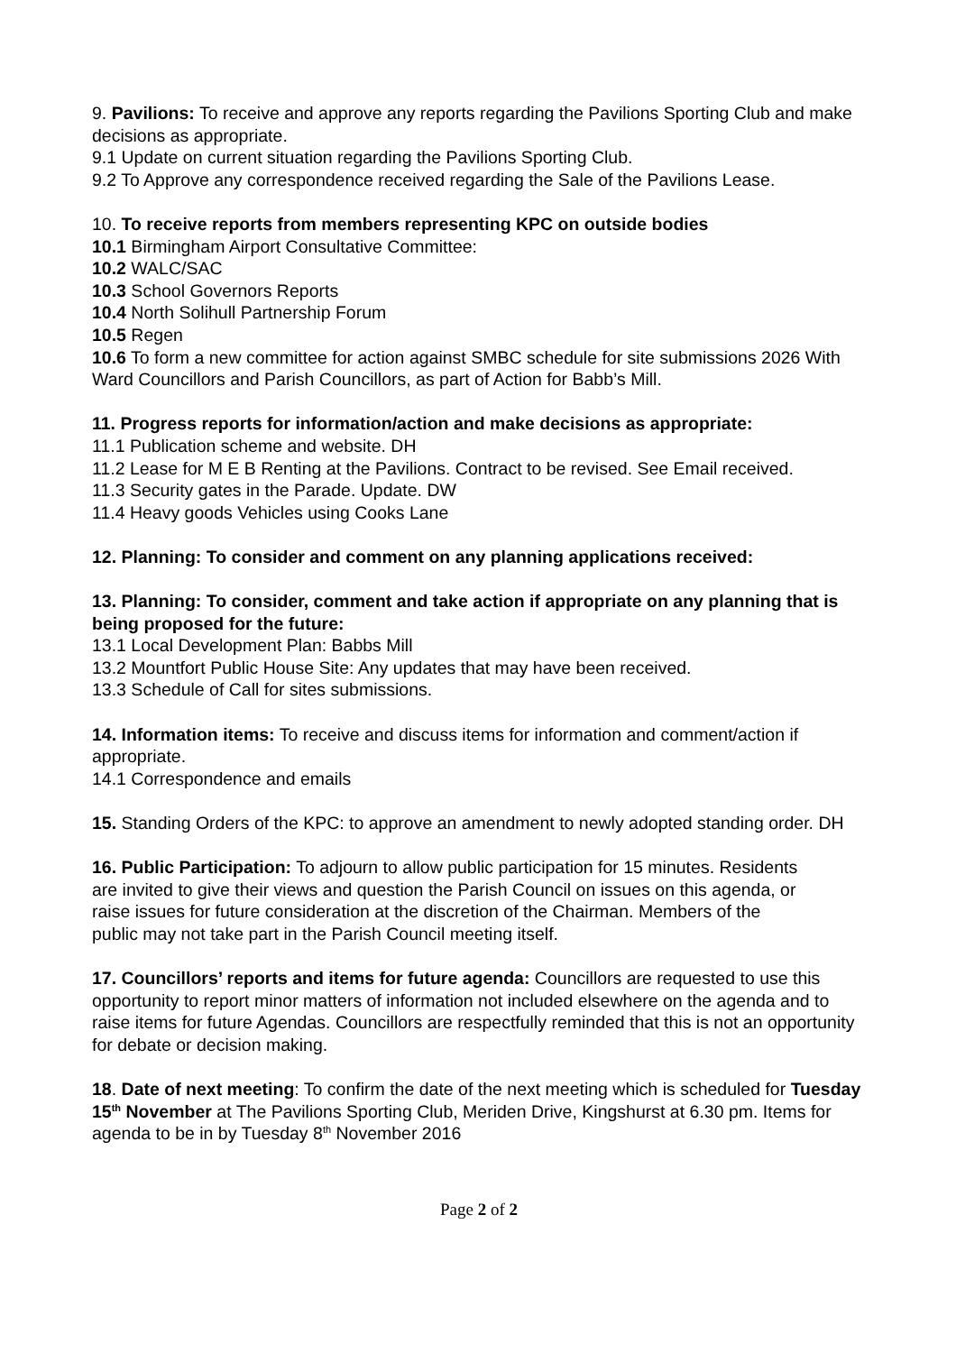9. Pavilions: To receive and approve any reports regarding the Pavilions Sporting Club and make decisions as appropriate.
9.1 Update on current situation regarding the Pavilions Sporting Club.
9.2 To Approve any correspondence received regarding the Sale of the Pavilions Lease.
10. To receive reports from members representing KPC on outside bodies
10.1 Birmingham Airport Consultative Committee:
10.2 WALC/SAC
10.3 School Governors Reports
10.4 North Solihull Partnership Forum
10.5 Regen
10.6 To form a new committee for action against SMBC schedule for site submissions 2026 With Ward Councillors and Parish Councillors, as part of Action for Babb’s Mill.
11. Progress reports for information/action and make decisions as appropriate:
11.1 Publication scheme and website. DH
11.2 Lease for M E B Renting at the Pavilions. Contract to be revised. See Email received.
11.3 Security gates in the Parade. Update. DW
11.4 Heavy goods Vehicles using Cooks Lane
12. Planning: To consider and comment on any planning applications received:
13. Planning: To consider, comment and take action if appropriate on any planning that is being proposed for the future:
13.1 Local Development Plan: Babbs Mill
13.2 Mountfort Public House Site: Any updates that may have been received.
13.3 Schedule of Call for sites submissions.
14. Information items: To receive and discuss items for information and comment/action if appropriate.
14.1 Correspondence and emails
15. Standing Orders of the KPC: to approve an amendment to newly adopted standing order. DH
16. Public Participation: To adjourn to allow public participation for 15 minutes. Residents are invited to give their views and question the Parish Council on issues on this agenda, or raise issues for future consideration at the discretion of the Chairman. Members of the public may not take part in the Parish Council meeting itself.
17. Councillors’ reports and items for future agenda: Councillors are requested to use this opportunity to report minor matters of information not included elsewhere on the agenda and to raise items for future Agendas. Councillors are respectfully reminded that this is not an opportunity for debate or decision making.
18. Date of next meeting: To confirm the date of the next meeting which is scheduled for Tuesday 15<sup>th</sup> November at The Pavilions Sporting Club, Meriden Drive, Kingshurst at 6.30 pm. Items for agenda to be in by Tuesday 8<sup>th</sup> November 2016
Page 2 of 2